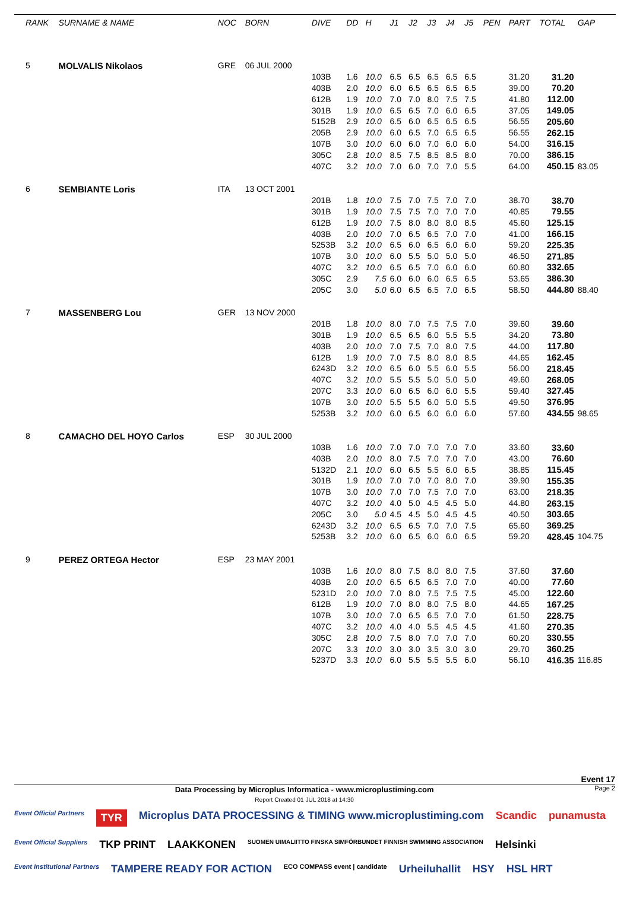| RANK | SURNAME & NAME | NOC | BORN | DIVE | DD | H | J1 | J2 | J3 | J4 | J5 | PEN | PART | TOTAL | GAP |
| --- | --- | --- | --- | --- | --- | --- | --- | --- | --- | --- | --- | --- | --- | --- | --- |
| 5 | MOLVALIS Nikolaos | GRE | 06 JUL 2000 | | | | | | | | | | | | |
| | | | | 103B | 1.6 | 10.0 | 6.5 | 6.5 | 6.5 | 6.5 | 6.5 | | 31.20 | 31.20 | |
| | | | | 403B | 2.0 | 10.0 | 6.0 | 6.5 | 6.5 | 6.5 | 6.5 | | 39.00 | 70.20 | |
| | | | | 612B | 1.9 | 10.0 | 7.0 | 7.0 | 8.0 | 7.5 | 7.5 | | 41.80 | 112.00 | |
| | | | | 301B | 1.9 | 10.0 | 6.5 | 6.5 | 7.0 | 6.0 | 6.5 | | 37.05 | 149.05 | |
| | | | | 5152B | 2.9 | 10.0 | 6.5 | 6.0 | 6.5 | 6.5 | 6.5 | | 56.55 | 205.60 | |
| | | | | 205B | 2.9 | 10.0 | 6.0 | 6.5 | 7.0 | 6.5 | 6.5 | | 56.55 | 262.15 | |
| | | | | 107B | 3.0 | 10.0 | 6.0 | 6.0 | 7.0 | 6.0 | 6.0 | | 54.00 | 316.15 | |
| | | | | 305C | 2.8 | 10.0 | 8.5 | 7.5 | 8.5 | 8.5 | 8.0 | | 70.00 | 386.15 | |
| | | | | 407C | 3.2 | 10.0 | 7.0 | 6.0 | 7.0 | 7.0 | 5.5 | | 64.00 | 450.15 | 83.05 |
| 6 | SEMBIANTE Loris | ITA | 13 OCT 2001 | | | | | | | | | | | | |
| | | | | 201B | 1.8 | 10.0 | 7.5 | 7.0 | 7.5 | 7.0 | 7.0 | | 38.70 | 38.70 | |
| | | | | 301B | 1.9 | 10.0 | 7.5 | 7.5 | 7.0 | 7.0 | 7.0 | | 40.85 | 79.55 | |
| | | | | 612B | 1.9 | 10.0 | 7.5 | 8.0 | 8.0 | 8.0 | 8.5 | | 45.60 | 125.15 | |
| | | | | 403B | 2.0 | 10.0 | 7.0 | 6.5 | 6.5 | 7.0 | 7.0 | | 41.00 | 166.15 | |
| | | | | 5253B | 3.2 | 10.0 | 6.5 | 6.0 | 6.5 | 6.0 | 6.0 | | 59.20 | 225.35 | |
| | | | | 107B | 3.0 | 10.0 | 6.0 | 5.5 | 5.0 | 5.0 | 5.0 | | 46.50 | 271.85 | |
| | | | | 407C | 3.2 | 10.0 | 6.5 | 6.5 | 7.0 | 6.0 | 6.0 | | 60.80 | 332.65 | |
| | | | | 305C | 2.9 | 7.5 | 6.0 | 6.0 | 6.0 | 6.5 | 6.5 | | 53.65 | 386.30 | |
| | | | | 205C | 3.0 | 5.0 | 6.0 | 6.5 | 6.5 | 7.0 | 6.5 | | 58.50 | 444.80 | 88.40 |
| 7 | MASSENBERG Lou | GER | 13 NOV 2000 | | | | | | | | | | | | |
| | | | | 201B | 1.8 | 10.0 | 8.0 | 7.0 | 7.5 | 7.5 | 7.0 | | 39.60 | 39.60 | |
| | | | | 301B | 1.9 | 10.0 | 6.5 | 6.5 | 6.0 | 5.5 | 5.5 | | 34.20 | 73.80 | |
| | | | | 403B | 2.0 | 10.0 | 7.0 | 7.5 | 7.0 | 8.0 | 7.5 | | 44.00 | 117.80 | |
| | | | | 612B | 1.9 | 10.0 | 7.0 | 7.5 | 8.0 | 8.0 | 8.5 | | 44.65 | 162.45 | |
| | | | | 6243D | 3.2 | 10.0 | 6.5 | 6.0 | 5.5 | 6.0 | 5.5 | | 56.00 | 218.45 | |
| | | | | 407C | 3.2 | 10.0 | 5.5 | 5.5 | 5.0 | 5.0 | 5.0 | | 49.60 | 268.05 | |
| | | | | 207C | 3.3 | 10.0 | 6.0 | 6.5 | 6.0 | 6.0 | 5.5 | | 59.40 | 327.45 | |
| | | | | 107B | 3.0 | 10.0 | 5.5 | 5.5 | 6.0 | 5.0 | 5.5 | | 49.50 | 376.95 | |
| | | | | 5253B | 3.2 | 10.0 | 6.0 | 6.5 | 6.0 | 6.0 | 6.0 | | 57.60 | 434.55 | 98.65 |
| 8 | CAMACHO DEL HOYO Carlos | ESP | 30 JUL 2000 | | | | | | | | | | | | |
| | | | | 103B | 1.6 | 10.0 | 7.0 | 7.0 | 7.0 | 7.0 | 7.0 | | 33.60 | 33.60 | |
| | | | | 403B | 2.0 | 10.0 | 8.0 | 7.5 | 7.0 | 7.0 | 7.0 | | 43.00 | 76.60 | |
| | | | | 5132D | 2.1 | 10.0 | 6.0 | 6.5 | 5.5 | 6.0 | 6.5 | | 38.85 | 115.45 | |
| | | | | 301B | 1.9 | 10.0 | 7.0 | 7.0 | 7.0 | 8.0 | 7.0 | | 39.90 | 155.35 | |
| | | | | 107B | 3.0 | 10.0 | 7.0 | 7.0 | 7.5 | 7.0 | 7.0 | | 63.00 | 218.35 | |
| | | | | 407C | 3.2 | 10.0 | 4.0 | 5.0 | 4.5 | 4.5 | 5.0 | | 44.80 | 263.15 | |
| | | | | 205C | 3.0 | 5.0 | 4.5 | 4.5 | 5.0 | 4.5 | 4.5 | | 40.50 | 303.65 | |
| | | | | 6243D | 3.2 | 10.0 | 6.5 | 6.5 | 7.0 | 7.0 | 7.5 | | 65.60 | 369.25 | |
| | | | | 5253B | 3.2 | 10.0 | 6.0 | 6.5 | 6.0 | 6.0 | 6.5 | | 59.20 | 428.45 | 104.75 |
| 9 | PEREZ ORTEGA Hector | ESP | 23 MAY 2001 | | | | | | | | | | | | |
| | | | | 103B | 1.6 | 10.0 | 8.0 | 7.5 | 8.0 | 8.0 | 7.5 | | 37.60 | 37.60 | |
| | | | | 403B | 2.0 | 10.0 | 6.5 | 6.5 | 6.5 | 7.0 | 7.0 | | 40.00 | 77.60 | |
| | | | | 5231D | 2.0 | 10.0 | 7.0 | 8.0 | 7.5 | 7.5 | 7.5 | | 45.00 | 122.60 | |
| | | | | 612B | 1.9 | 10.0 | 7.0 | 8.0 | 8.0 | 7.5 | 8.0 | | 44.65 | 167.25 | |
| | | | | 107B | 3.0 | 10.0 | 7.0 | 6.5 | 6.5 | 7.0 | 7.0 | | 61.50 | 228.75 | |
| | | | | 407C | 3.2 | 10.0 | 4.0 | 4.0 | 5.5 | 4.5 | 4.5 | | 41.60 | 270.35 | |
| | | | | 305C | 2.8 | 10.0 | 7.5 | 8.0 | 7.0 | 7.0 | 7.0 | | 60.20 | 330.55 | |
| | | | | 207C | 3.3 | 10.0 | 3.0 | 3.0 | 3.5 | 3.0 | 3.0 | | 29.70 | 360.25 | |
| | | | | 5237D | 3.3 | 10.0 | 6.0 | 5.5 | 5.5 | 5.5 | 6.0 | | 56.10 | 416.35 | 116.85 |
Event 17
Data Processing by Microplus Informatica - www.microplustiming.com
Report Created 01 JUL 2018 at 14:30
Page 2
Event Official Partners TYR Microplus DATA PROCESSING & TIMING www.microplustiming.com Scandic punamusta Event Official Suppliers TKP PRINT LAAKKONEN SUOMEN UIMALIITTO FINSKA SIMFÖRBUNDET FINNISH SWIMMING ASSOCIATION Helsinki Event Institutional Partners TAMPERE READY FOR ACTION ECO COMPASS event | candidate Urheiluhallit HSY HSL HRT